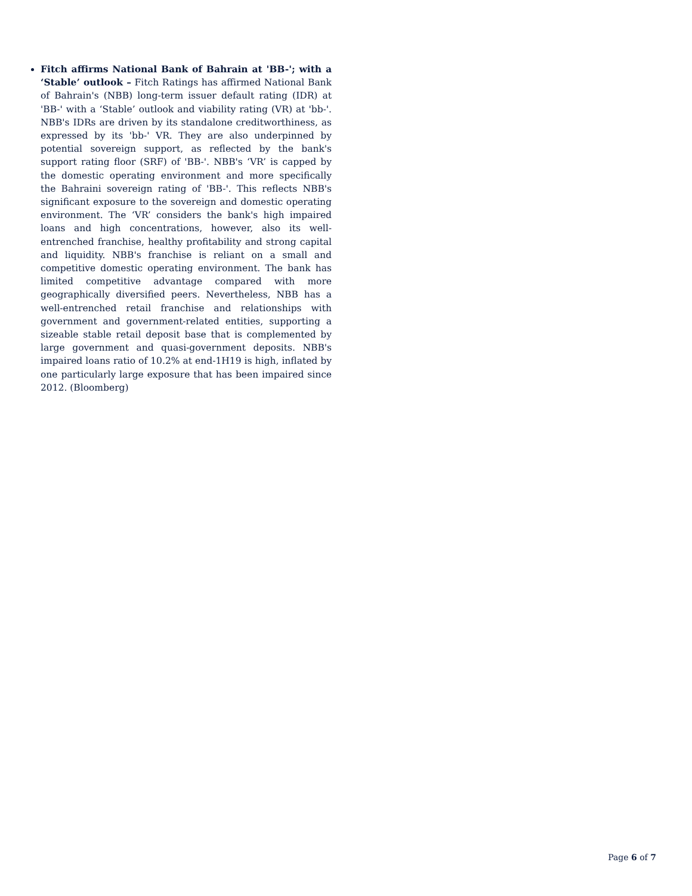Fitch affirms National Bank of Bahrain at 'BB-'; with a ‘Stable’ outlook – Fitch Ratings has affirmed National Bank of Bahrain's (NBB) long-term issuer default rating (IDR) at 'BB-' with a ‘Stable’ outlook and viability rating (VR) at 'bb-'. NBB's IDRs are driven by its standalone creditworthiness, as expressed by its 'bb-' VR. They are also underpinned by potential sovereign support, as reflected by the bank's support rating floor (SRF) of 'BB-'. NBB's ‘VR’ is capped by the domestic operating environment and more specifically the Bahraini sovereign rating of 'BB-'. This reflects NBB's significant exposure to the sovereign and domestic operating environment. The ‘VR’ considers the bank's high impaired loans and high concentrations, however, also its well-entrenched franchise, healthy profitability and strong capital and liquidity. NBB's franchise is reliant on a small and competitive domestic operating environment. The bank has limited competitive advantage compared with more geographically diversified peers. Nevertheless, NBB has a well-entrenched retail franchise and relationships with government and government-related entities, supporting a sizeable stable retail deposit base that is complemented by large government and quasi-government deposits. NBB's impaired loans ratio of 10.2% at end-1H19 is high, inflated by one particularly large exposure that has been impaired since 2012. (Bloomberg)
Page 6 of 7